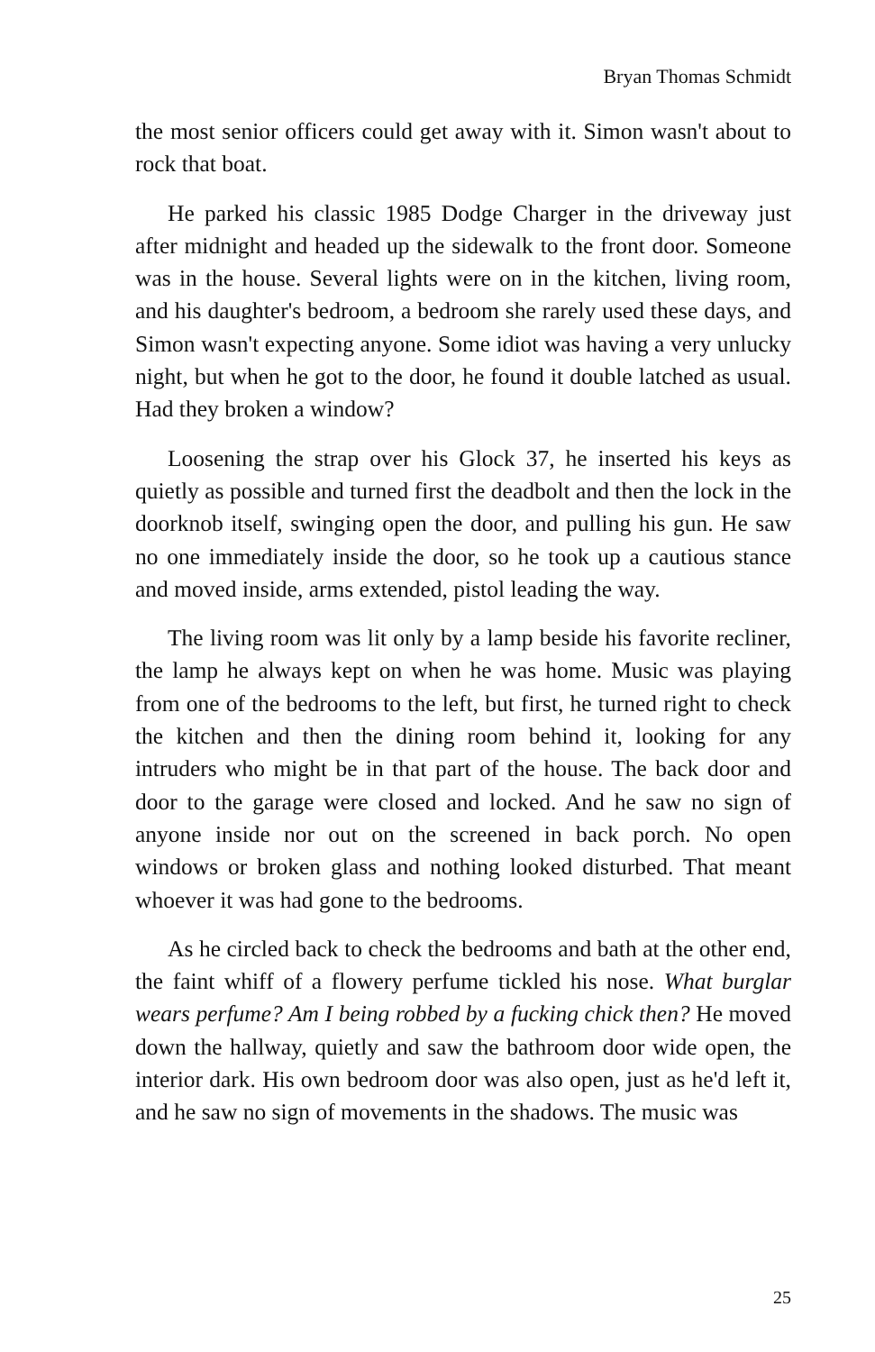Bryan Thomas Schmidt
the most senior officers could get away with it. Simon wasn't about to rock that boat.
He parked his classic 1985 Dodge Charger in the driveway just after midnight and headed up the sidewalk to the front door. Someone was in the house. Several lights were on in the kitchen, living room, and his daughter's bedroom, a bedroom she rarely used these days, and Simon wasn't expecting anyone. Some idiot was having a very unlucky night, but when he got to the door, he found it double latched as usual. Had they broken a window?
Loosening the strap over his Glock 37, he inserted his keys as quietly as possible and turned first the deadbolt and then the lock in the doorknob itself, swinging open the door, and pulling his gun. He saw no one immediately inside the door, so he took up a cautious stance and moved inside, arms extended, pistol leading the way.
The living room was lit only by a lamp beside his favorite recliner, the lamp he always kept on when he was home. Music was playing from one of the bedrooms to the left, but first, he turned right to check the kitchen and then the dining room behind it, looking for any intruders who might be in that part of the house. The back door and door to the garage were closed and locked. And he saw no sign of anyone inside nor out on the screened in back porch. No open windows or broken glass and nothing looked disturbed. That meant whoever it was had gone to the bedrooms.
As he circled back to check the bedrooms and bath at the other end, the faint whiff of a flowery perfume tickled his nose. What burglar wears perfume? Am I being robbed by a fucking chick then? He moved down the hallway, quietly and saw the bathroom door wide open, the interior dark. His own bedroom door was also open, just as he'd left it, and he saw no sign of movements in the shadows. The music was
25